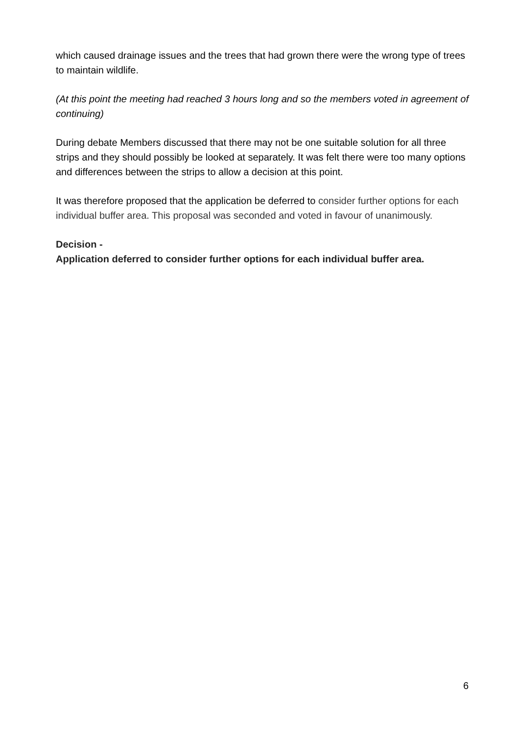which caused drainage issues and the trees that had grown there were the wrong type of trees to maintain wildlife.
(At this point the meeting had reached 3 hours long and so the members voted in agreement of continuing)
During debate Members discussed that there may not be one suitable solution for all three strips and they should possibly be looked at separately. It was felt there were too many options and differences between the strips to allow a decision at this point.
It was therefore proposed that the application be deferred to consider further options for each individual buffer area. This proposal was seconded and voted in favour of unanimously.
Decision -
Application deferred to consider further options for each individual buffer area.
6